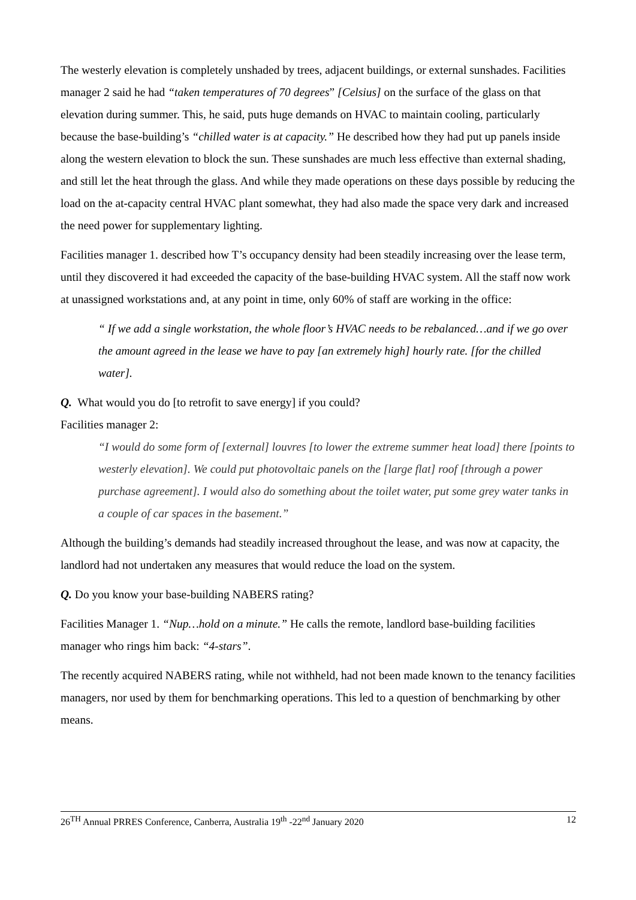The westerly elevation is completely unshaded by trees, adjacent buildings, or external sunshades. Facilities manager 2 said he had “taken temperatures of 70 degrees” [Celsius] on the surface of the glass on that elevation during summer. This, he said, puts huge demands on HVAC to maintain cooling, particularly because the base-building’s “chilled water is at capacity.” He described how they had put up panels inside along the western elevation to block the sun. These sunshades are much less effective than external shading, and still let the heat through the glass. And while they made operations on these days possible by reducing the load on the at-capacity central HVAC plant somewhat, they had also made the space very dark and increased the need power for supplementary lighting.
Facilities manager 1. described how T’s occupancy density had been steadily increasing over the lease term, until they discovered it had exceeded the capacity of the base-building HVAC system. All the staff now work at unassigned workstations and, at any point in time, only 60% of staff are working in the office:
“ If we add a single workstation, the whole floor’s HVAC needs to be rebalanced…and if we go over the amount agreed in the lease we have to pay [an extremely high] hourly rate. [for the chilled water].
Q. What would you do [to retrofit to save energy] if you could?
Facilities manager 2:
“I would do some form of [external] louvres [to lower the extreme summer heat load] there [points to westerly elevation]. We could put photovoltaic panels on the [large flat] roof [through a power purchase agreement]. I would also do something about the toilet water, put some grey water tanks in a couple of car spaces in the basement.”
Although the building’s demands had steadily increased throughout the lease, and was now at capacity, the landlord had not undertaken any measures that would reduce the load on the system.
Q. Do you know your base-building NABERS rating?
Facilities Manager 1. “Nup…hold on a minute.” He calls the remote, landlord base-building facilities manager who rings him back: “4-stars”.
The recently acquired NABERS rating, while not withheld, had not been made known to the tenancy facilities managers, nor used by them for benchmarking operations. This led to a question of benchmarking by other means.
26<sup>TH</sup> Annual PRRES Conference, Canberra, Australia 19<sup>th</sup> -22<sup>nd</sup> January 2020 12